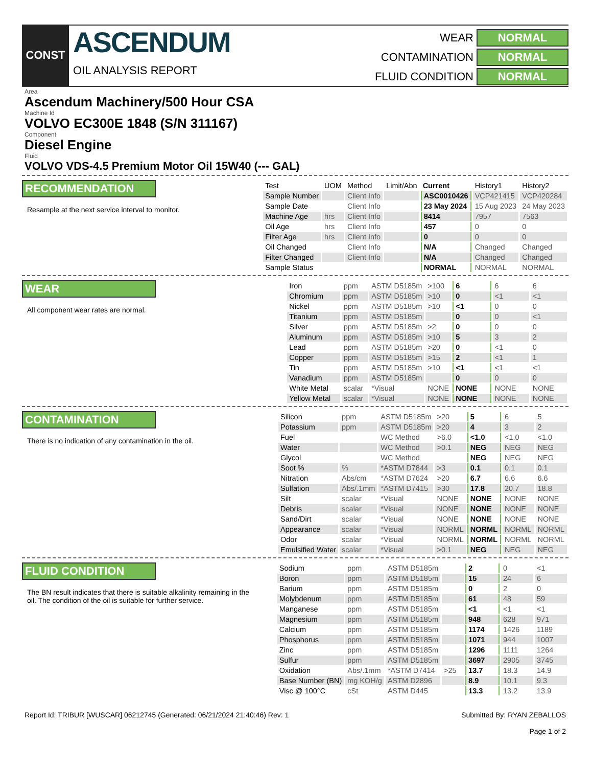CONST
ASCENDUM
OIL ANALYSIS REPORT
WEAR
NORMAL
CONTAMINATION
NORMAL
FLUID CONDITION
NORMAL
Area
Ascendum Machinery/500 Hour CSA
Machine Id
VOLVO EC300E 1848 (S/N 311167)
Component
Diesel Engine
Fluid
VOLVO VDS-4.5 Premium Motor Oil 15W40 (--- GAL)
RECOMMENDATION
Resample at the next service interval to monitor.
| Test | UOM | Method | Limit/Abn | Current | History1 | History2 |
| --- | --- | --- | --- | --- | --- | --- |
| Sample Number | | Client Info | | ASC0010426 | VCP421415 | VCP420284 |
| Sample Date | | Client Info | | 23 May 2024 | 15 Aug 2023 | 24 May 2023 |
| Machine Age | hrs | Client Info | | 8414 | 7957 | 7563 |
| Oil Age | hrs | Client Info | | 457 | 0 | 0 |
| Filter Age | hrs | Client Info | | 0 | 0 | 0 |
| Oil Changed | | Client Info | | N/A | Changed | Changed |
| Filter Changed | | Client Info | | N/A | Changed | Changed |
| Sample Status | | | | NORMAL | NORMAL | NORMAL |
WEAR
All component wear rates are normal.
| Iron | ppm | ASTM D5185m | >100 | 6 | 6 | 6 |
| Chromium | ppm | ASTM D5185m | >10 | 0 | <1 | <1 |
| Nickel | ppm | ASTM D5185m | >10 | <1 | 0 | 0 |
| Titanium | ppm | ASTM D5185m | | 0 | 0 | <1 |
| Silver | ppm | ASTM D5185m | >2 | 0 | 0 | 0 |
| Aluminum | ppm | ASTM D5185m | >10 | 5 | 3 | 2 |
| Lead | ppm | ASTM D5185m | >20 | 0 | <1 | 0 |
| Copper | ppm | ASTM D5185m | >15 | 2 | <1 | 1 |
| Tin | ppm | ASTM D5185m | >10 | <1 | <1 | <1 |
| Vanadium | ppm | ASTM D5185m | | 0 | 0 | 0 |
| White Metal | scalar | *Visual | NONE | NONE | NONE | NONE |
| Yellow Metal | scalar | *Visual | NONE | NONE | NONE | NONE |
CONTAMINATION
There is no indication of any contamination in the oil.
| Silicon | ppm | ASTM D5185m | >20 | 5 | 6 | 5 |
| Potassium | ppm | ASTM D5185m | >20 | 4 | 3 | 2 |
| Fuel | | WC Method | >6.0 | <1.0 | <1.0 | <1.0 |
| Water | | WC Method | >0.1 | NEG | NEG | NEG |
| Glycol | | WC Method | | NEG | NEG | NEG |
| Soot % | % | *ASTM D7844 | >3 | 0.1 | 0.1 | 0.1 |
| Nitration | Abs/cm | *ASTM D7624 | >20 | 6.7 | 6.6 | 6.6 |
| Sulfation | Abs/.1mm | *ASTM D7415 | >30 | 17.8 | 20.7 | 18.8 |
| Silt | scalar | *Visual | NONE | NONE | NONE | NONE |
| Debris | scalar | *Visual | NONE | NONE | NONE | NONE |
| Sand/Dirt | scalar | *Visual | NONE | NONE | NONE | NONE |
| Appearance | scalar | *Visual | NORML | NORML | NORML | NORML |
| Odor | scalar | *Visual | NORML | NORML | NORML | NORML |
| Emulsified Water | scalar | *Visual | >0.1 | NEG | NEG | NEG |
FLUID CONDITION
The BN result indicates that there is suitable alkalinity remaining in the oil. The condition of the oil is suitable for further service.
| Sodium | ppm | ASTM D5185m | | 2 | 0 | <1 |
| Boron | ppm | ASTM D5185m | | 15 | 24 | 6 |
| Barium | ppm | ASTM D5185m | | 0 | 2 | 0 |
| Molybdenum | ppm | ASTM D5185m | | 61 | 48 | 59 |
| Manganese | ppm | ASTM D5185m | | <1 | <1 | <1 |
| Magnesium | ppm | ASTM D5185m | | 948 | 628 | 971 |
| Calcium | ppm | ASTM D5185m | | 1174 | 1426 | 1189 |
| Phosphorus | ppm | ASTM D5185m | | 1071 | 944 | 1007 |
| Zinc | ppm | ASTM D5185m | | 1296 | 1111 | 1264 |
| Sulfur | ppm | ASTM D5185m | | 3697 | 2905 | 3745 |
| Oxidation | Abs/.1mm | *ASTM D7414 | >25 | 13.7 | 18.3 | 14.9 |
| Base Number (BN) | mg KOH/g | ASTM D2896 | | 8.9 | 10.1 | 9.3 |
| Visc @ 100°C | cSt | ASTM D445 | | 13.3 | 13.2 | 13.9 |
Report Id: TRIBUR [WUSCAR] 06212745 (Generated: 06/21/2024 21:40:46) Rev: 1
Submitted By: RYAN ZEBALLOS
Page 1 of 2